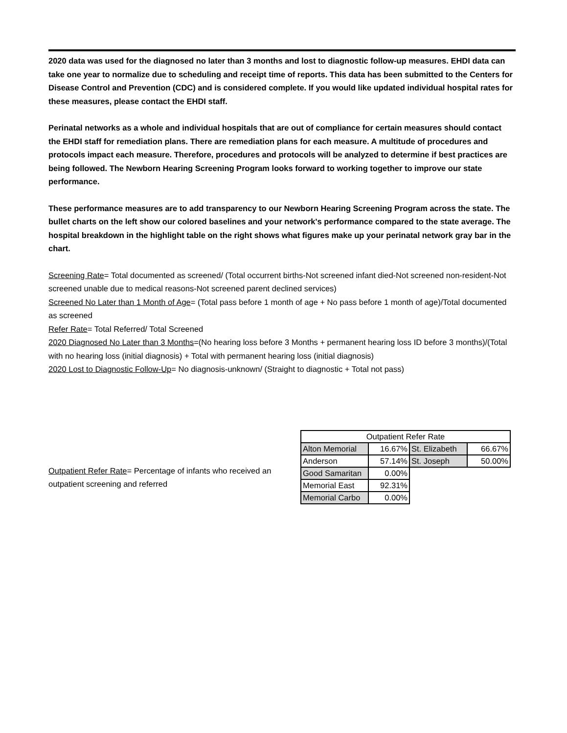2020 data was used for the diagnosed no later than 3 months and lost to diagnostic follow-up measures. EHDI data can take one year to normalize due to scheduling and receipt time of reports. This data has been submitted to the Centers for Disease Control and Prevention (CDC) and is considered complete. If you would like updated individual hospital rates for these measures, please contact the EHDI staff.
Perinatal networks as a whole and individual hospitals that are out of compliance for certain measures should contact the EHDI staff for remediation plans. There are remediation plans for each measure. A multitude of procedures and protocols impact each measure. Therefore, procedures and protocols will be analyzed to determine if best practices are being followed. The Newborn Hearing Screening Program looks forward to working together to improve our state performance.
These performance measures are to add transparency to our Newborn Hearing Screening Program across the state. The bullet charts on the left show our colored baselines and your network's performance compared to the state average. The hospital breakdown in the highlight table on the right shows what figures make up your perinatal network gray bar in the chart.
Screening Rate= Total documented as screened/ (Total occurrent births-Not screened infant died-Not screened non-resident-Not screened unable due to medical reasons-Not screened parent declined services)
Screened No Later than 1 Month of Age= (Total pass before 1 month of age + No pass before 1 month of age)/Total documented as screened
Refer Rate= Total Referred/ Total Screened
2020 Diagnosed No Later than 3 Months=(No hearing loss before 3 Months + permanent hearing loss ID before 3 months)/(Total with no hearing loss (initial diagnosis) + Total with permanent hearing loss (initial diagnosis)
2020 Lost to Diagnostic Follow-Up= No diagnosis-unknown/ (Straight to diagnostic + Total not pass)
Outpatient Refer Rate= Percentage of infants who received an outpatient screening and referred
| Outpatient Refer Rate | | | |
| Alton Memorial | 16.67% | St. Elizabeth | 66.67% |
| Anderson | 57.14% | St. Joseph | 50.00% |
| Good Samaritan | 0.00% | | |
| Memorial East | 92.31% | | |
| Memorial Carbo | 0.00% | | |